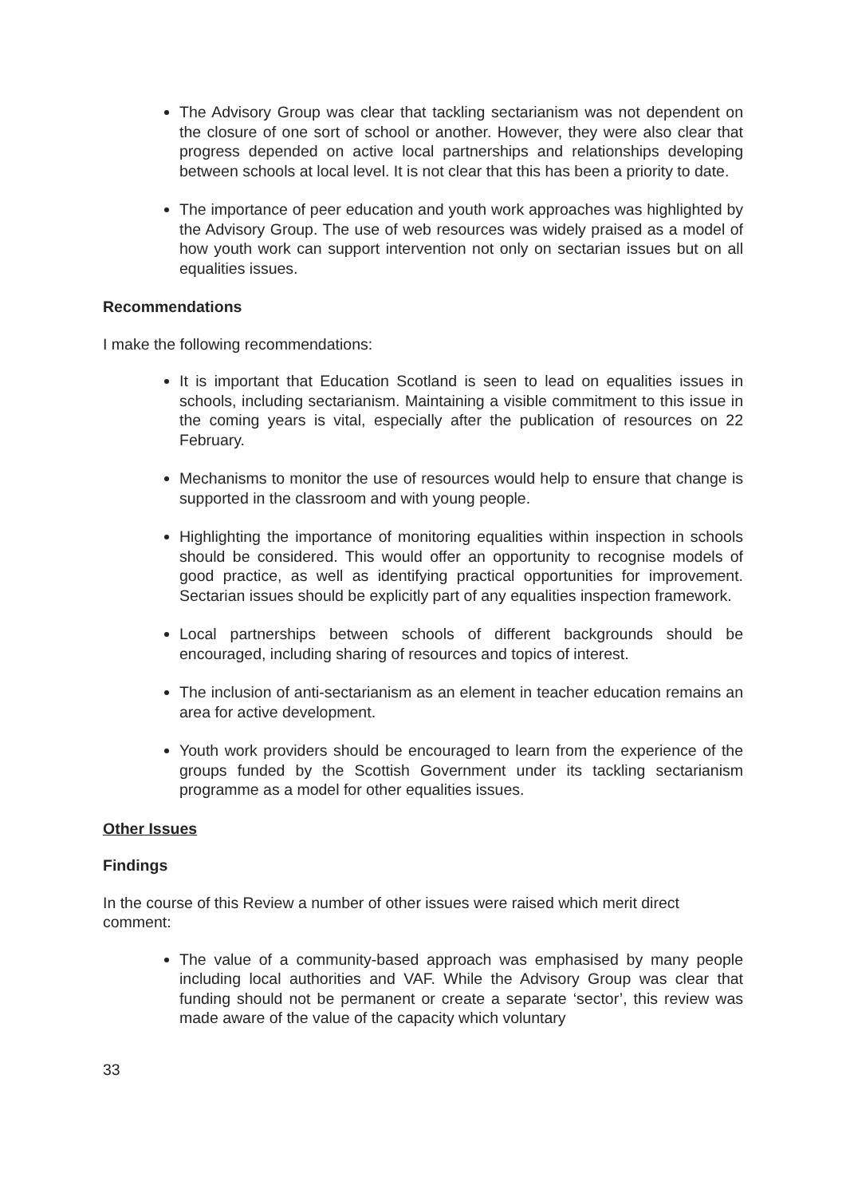The Advisory Group was clear that tackling sectarianism was not dependent on the closure of one sort of school or another. However, they were also clear that progress depended on active local partnerships and relationships developing between schools at local level. It is not clear that this has been a priority to date.
The importance of peer education and youth work approaches was highlighted by the Advisory Group. The use of web resources was widely praised as a model of how youth work can support intervention not only on sectarian issues but on all equalities issues.
Recommendations
I make the following recommendations:
It is important that Education Scotland is seen to lead on equalities issues in schools, including sectarianism. Maintaining a visible commitment to this issue in the coming years is vital, especially after the publication of resources on 22 February.
Mechanisms to monitor the use of resources would help to ensure that change is supported in the classroom and with young people.
Highlighting the importance of monitoring equalities within inspection in schools should be considered. This would offer an opportunity to recognise models of good practice, as well as identifying practical opportunities for improvement. Sectarian issues should be explicitly part of any equalities inspection framework.
Local partnerships between schools of different backgrounds should be encouraged, including sharing of resources and topics of interest.
The inclusion of anti-sectarianism as an element in teacher education remains an area for active development.
Youth work providers should be encouraged to learn from the experience of the groups funded by the Scottish Government under its tackling sectarianism programme as a model for other equalities issues.
Other Issues
Findings
In the course of this Review a number of other issues were raised which merit direct comment:
The value of a community-based approach was emphasised by many people including local authorities and VAF. While the Advisory Group was clear that funding should not be permanent or create a separate ‘sector’, this review was made aware of the value of the capacity which voluntary
33